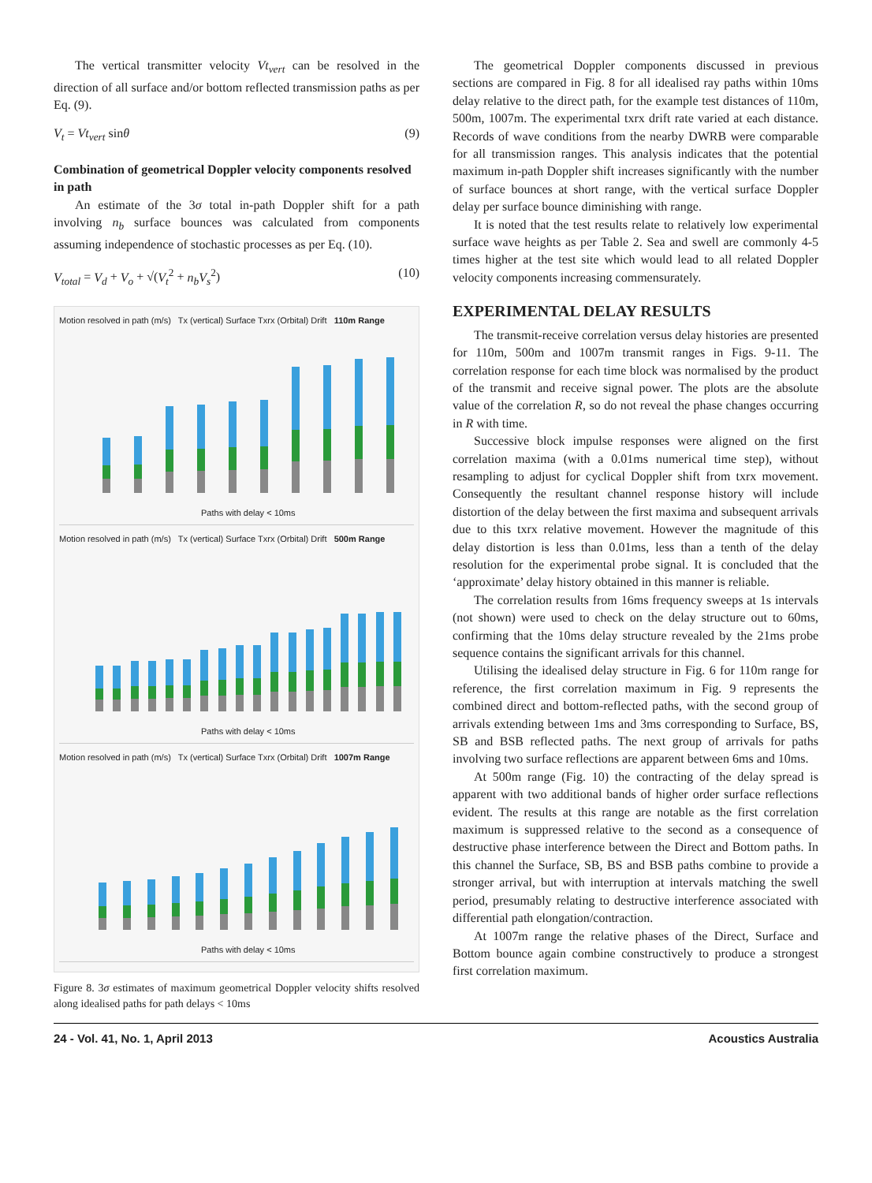The vertical transmitter velocity Vt<sub>vert</sub> can be resolved in the direction of all surface and/or bottom reflected transmission paths as per Eq. (9).
V<sub>t</sub> = Vt<sub>vert</sub> sinθ (9)
Combination of geometrical Doppler velocity components resolved in path
An estimate of the 3σ total in-path Doppler shift for a path involving n<sub>b</sub> surface bounces was calculated from components assuming independence of stochastic processes as per Eq. (10).
V<sub>total</sub> = V<sub>d</sub> + V<sub>o</sub> + √(V<sub>t</sub><sup>2</sup> + n<sub>b</sub>V<sub>s</sub><sup>2</sup>) (10)
Motion resolved in path (m/s) Tx (vertical) Surface Txrx (Orbital) Drift 110m Range
Paths with delay < 10ms
Motion resolved in path (m/s) Tx (vertical) Surface Txrx (Orbital) Drift 500m Range
Paths with delay < 10ms
Motion resolved in path (m/s) Tx (vertical) Surface Txrx (Orbital) Drift 1007m Range
Paths with delay < 10ms
Figure 8. 3σ estimates of maximum geometrical Doppler velocity shifts resolved along idealised paths for path delays < 10ms
The geometrical Doppler components discussed in previous sections are compared in Fig. 8 for all idealised ray paths within 10ms delay relative to the direct path, for the example test distances of 110m, 500m, 1007m. The experimental txrx drift rate varied at each distance. Records of wave conditions from the nearby DWRB were comparable for all transmission ranges. This analysis indicates that the potential maximum in-path Doppler shift increases significantly with the number of surface bounces at short range, with the vertical surface Doppler delay per surface bounce diminishing with range.
It is noted that the test results relate to relatively low experimental surface wave heights as per Table 2. Sea and swell are commonly 4-5 times higher at the test site which would lead to all related Doppler velocity components increasing commensurately.
EXPERIMENTAL DELAY RESULTS
The transmit-receive correlation versus delay histories are presented for 110m, 500m and 1007m transmit ranges in Figs. 9-11. The correlation response for each time block was normalised by the product of the transmit and receive signal power. The plots are the absolute value of the correlation R, so do not reveal the phase changes occurring in R with time.
Successive block impulse responses were aligned on the first correlation maxima (with a 0.01ms numerical time step), without resampling to adjust for cyclical Doppler shift from txrx movement. Consequently the resultant channel response history will include distortion of the delay between the first maxima and subsequent arrivals due to this txrx relative movement. However the magnitude of this delay distortion is less than 0.01ms, less than a tenth of the delay resolution for the experimental probe signal. It is concluded that the ‘approximate’ delay history obtained in this manner is reliable.
The correlation results from 16ms frequency sweeps at 1s intervals (not shown) were used to check on the delay structure out to 60ms, confirming that the 10ms delay structure revealed by the 21ms probe sequence contains the significant arrivals for this channel.
Utilising the idealised delay structure in Fig. 6 for 110m range for reference, the first correlation maximum in Fig. 9 represents the combined direct and bottom-reflected paths, with the second group of arrivals extending between 1ms and 3ms corresponding to Surface, BS, SB and BSB reflected paths. The next group of arrivals for paths involving two surface reflections are apparent between 6ms and 10ms.
At 500m range (Fig. 10) the contracting of the delay spread is apparent with two additional bands of higher order surface reflections evident. The results at this range are notable as the first correlation maximum is suppressed relative to the second as a consequence of destructive phase interference between the Direct and Bottom paths. In this channel the Surface, SB, BS and BSB paths combine to provide a stronger arrival, but with interruption at intervals matching the swell period, presumably relating to destructive interference associated with differential path elongation/contraction.
At 1007m range the relative phases of the Direct, Surface and Bottom bounce again combine constructively to produce a strongest first correlation maximum.
24 - Vol. 41, No. 1, April 2013 Acoustics Australia